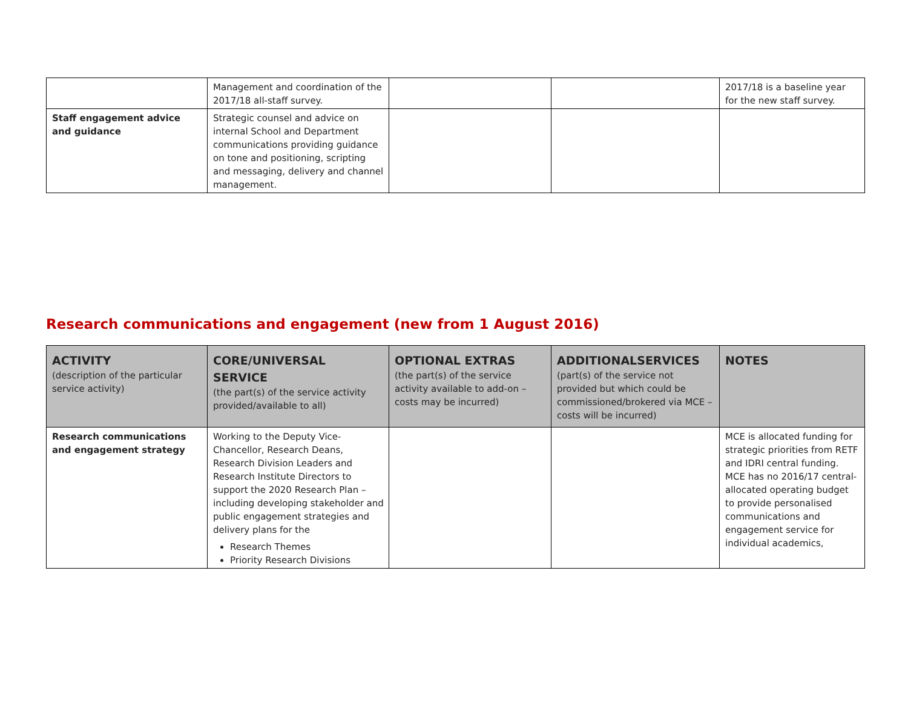| | Management and coordination of the 2017/18 all-staff survey. | | | 2017/18 is a baseline year for the new staff survey. |
| Staff engagement advice and guidance | Strategic counsel and advice on internal School and Department communications providing guidance on tone and positioning, scripting and messaging, delivery and channel management. | | | |
Research communications and engagement (new from 1 August 2016)
| ACTIVITY (description of the particular service activity) | CORE/UNIVERSAL SERVICE (the part(s) of the service activity provided/available to all) | OPTIONAL EXTRAS (the part(s) of the service activity available to add-on –costs may be incurred) | ADDITIONALSERVICES (part(s) of the service not provided but which could be commissioned/brokered via MCE – costs will be incurred) | NOTES |
| --- | --- | --- | --- | --- |
| Research communications and engagement strategy | Working to the Deputy Vice-Chancellor, Research Deans, Research Division Leaders and Research Institute Directors to support the 2020 Research Plan – including developing stakeholder and public engagement strategies and delivery plans for the Research Themes Priority Research Divisions | | | MCE is allocated funding for strategic priorities from RETF and IDRI central funding. MCE has no 2016/17 central-allocated operating budget to provide personalised communications and engagement service for individual academics, |